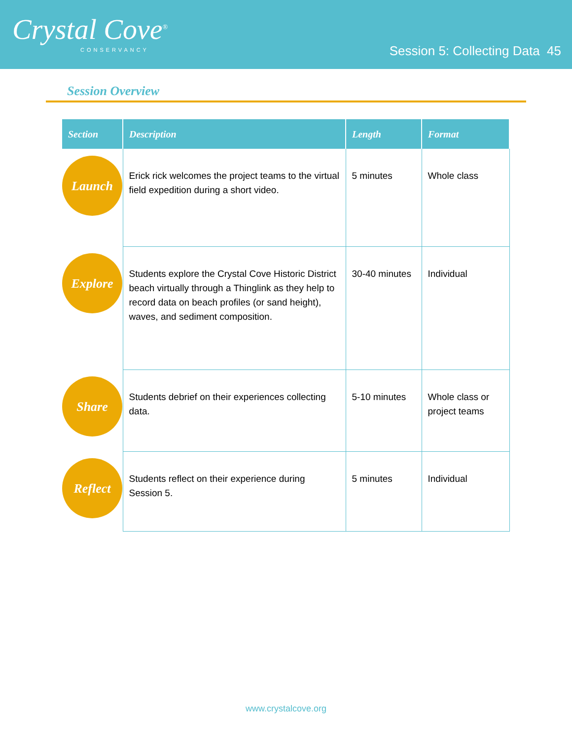Crystal Cove<sup>®</sup>
CONSERVANCY
Session 5: Collecting Data 45
Session Overview
| Section | Description | Length | Format |
| --- | --- | --- | --- |
| Launch | Erick rick welcomes the project teams to the virtual field expedition during a short video. | 5 minutes | Whole class |
| Explore | Students explore the Crystal Cove Historic District beach virtually through a Thinglink as they help to record data on beach profiles (or sand height), waves, and sediment composition. | 30-40 minutes | Individual |
| Share | Students debrief on their experiences collecting data. | 5-10 minutes | Whole class or project teams |
| Reflect | Students reflect on their experience during Session 5. | 5 minutes | Individual |
www.crystalcove.org